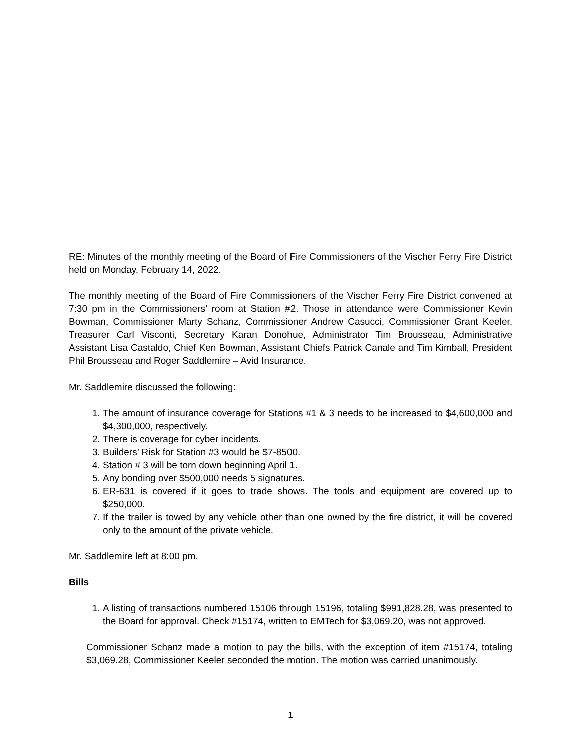RE: Minutes of the monthly meeting of the Board of Fire Commissioners of the Vischer Ferry Fire District held on Monday, February 14, 2022.
The monthly meeting of the Board of Fire Commissioners of the Vischer Ferry Fire District convened at 7:30 pm in the Commissioners’ room at Station #2. Those in attendance were Commissioner Kevin Bowman, Commissioner Marty Schanz, Commissioner Andrew Casucci, Commissioner Grant Keeler, Treasurer Carl Visconti, Secretary Karan Donohue, Administrator Tim Brousseau, Administrative Assistant Lisa Castaldo, Chief Ken Bowman, Assistant Chiefs Patrick Canale and Tim Kimball, President Phil Brousseau and Roger Saddlemire – Avid Insurance.
Mr. Saddlemire discussed the following:
1. The amount of insurance coverage for Stations #1 & 3 needs to be increased to $4,600,000 and $4,300,000, respectively.
2. There is coverage for cyber incidents.
3. Builders’ Risk for Station #3 would be $7-8500.
4. Station # 3 will be torn down beginning April 1.
5. Any bonding over $500,000 needs 5 signatures.
6. ER-631 is covered if it goes to trade shows. The tools and equipment are covered up to $250,000.
7. If the trailer is towed by any vehicle other than one owned by the fire district, it will be covered only to the amount of the private vehicle.
Mr. Saddlemire left at 8:00 pm.
Bills
1. A listing of transactions numbered 15106 through 15196, totaling $991,828.28, was presented to the Board for approval. Check #15174, written to EMTech for $3,069.20, was not approved.
Commissioner Schanz made a motion to pay the bills, with the exception of item #15174, totaling $3,069.28, Commissioner Keeler seconded the motion. The motion was carried unanimously.
1